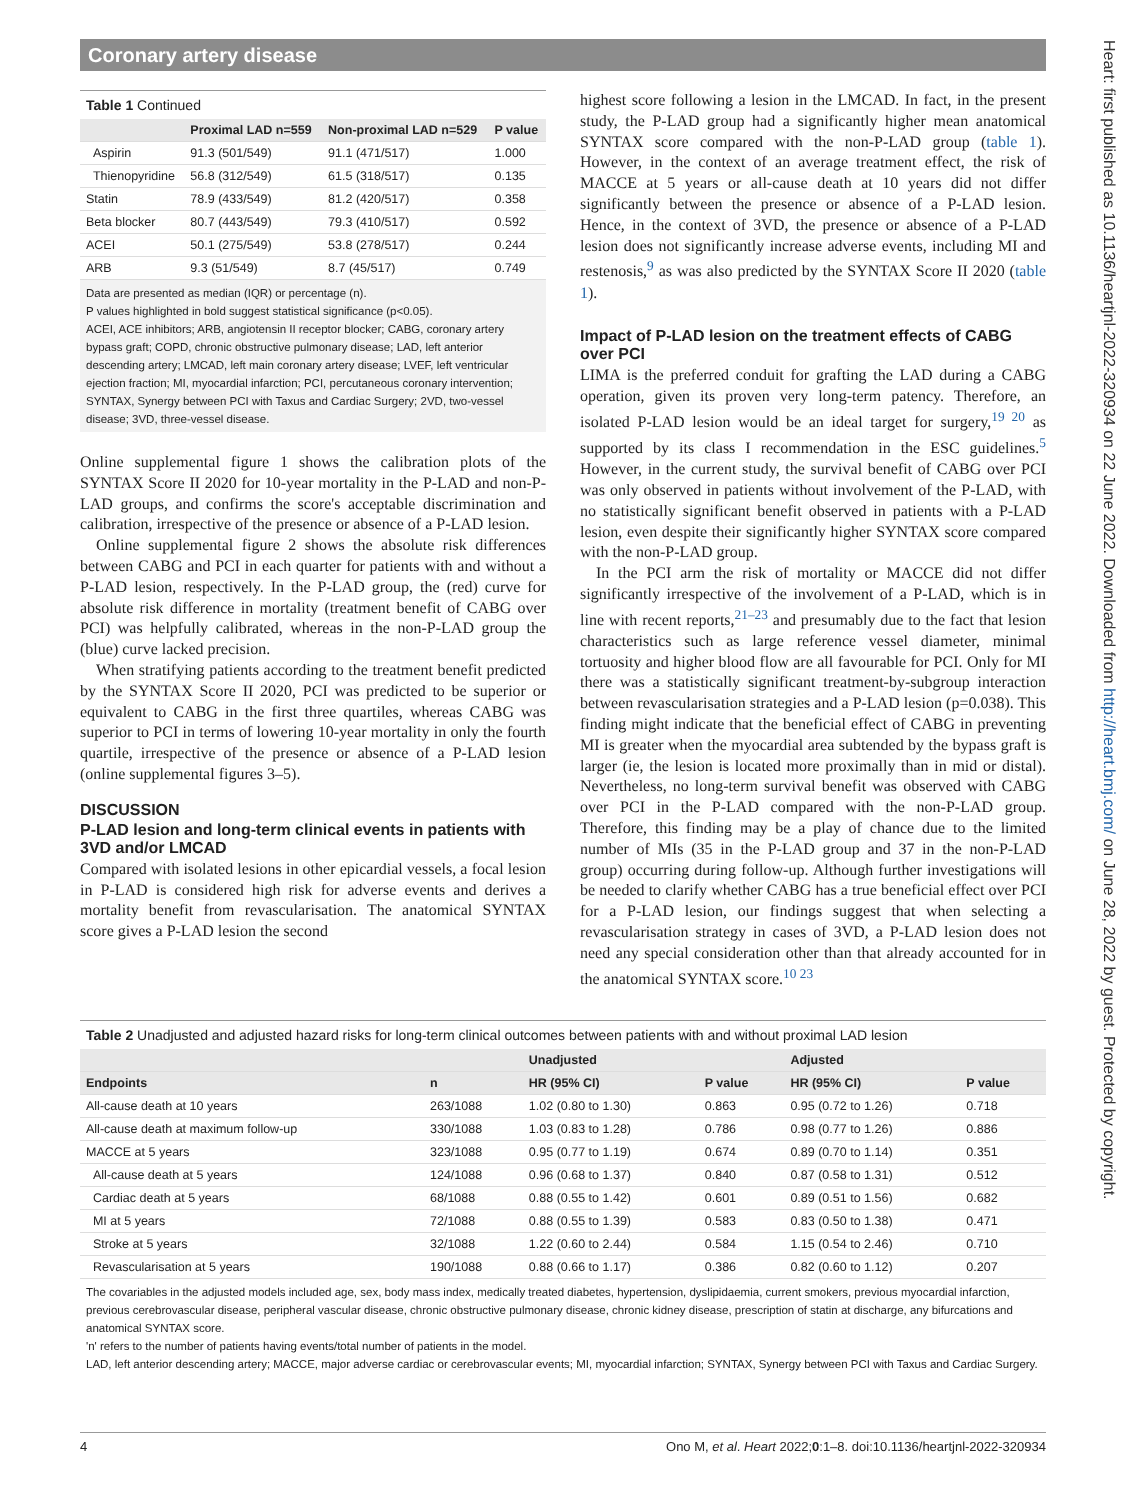Coronary artery disease
Heart: first published as 10.1136/heartjnl-2022-320934 on 22 June 2022. Downloaded from http://heart.bmj.com/ on June 28, 2022 by guest. Protected by copyright.
Table 1 Continued
| | Proximal LAD n=559 | Non-proximal LAD n=529 | P value |
| --- | --- | --- | --- |
| Aspirin | 91.3 (501/549) | 91.1 (471/517) | 1.000 |
| Thienopyridine | 56.8 (312/549) | 61.5 (318/517) | 0.135 |
| Statin | 78.9 (433/549) | 81.2 (420/517) | 0.358 |
| Beta blocker | 80.7 (443/549) | 79.3 (410/517) | 0.592 |
| ACEI | 50.1 (275/549) | 53.8 (278/517) | 0.244 |
| ARB | 9.3 (51/549) | 8.7 (45/517) | 0.749 |
Data are presented as median (IQR) or percentage (n).
P values highlighted in bold suggest statistical significance (p<0.05).
ACEI, ACE inhibitors; ARB, angiotensin II receptor blocker; CABG, coronary artery bypass graft; COPD, chronic obstructive pulmonary disease; LAD, left anterior descending artery; LMCAD, left main coronary artery disease; LVEF, left ventricular ejection fraction; MI, myocardial infarction; PCI, percutaneous coronary intervention; SYNTAX, Synergy between PCI with Taxus and Cardiac Surgery; 2VD, two-vessel disease; 3VD, three-vessel disease.
Online supplemental figure 1 shows the calibration plots of the SYNTAX Score II 2020 for 10-year mortality in the P-LAD and non-P-LAD groups, and confirms the score's acceptable discrimination and calibration, irrespective of the presence or absence of a P-LAD lesion.
Online supplemental figure 2 shows the absolute risk differences between CABG and PCI in each quarter for patients with and without a P-LAD lesion, respectively. In the P-LAD group, the (red) curve for absolute risk difference in mortality (treatment benefit of CABG over PCI) was helpfully calibrated, whereas in the non-P-LAD group the (blue) curve lacked precision.
When stratifying patients according to the treatment benefit predicted by the SYNTAX Score II 2020, PCI was predicted to be superior or equivalent to CABG in the first three quartiles, whereas CABG was superior to PCI in terms of lowering 10-year mortality in only the fourth quartile, irrespective of the presence or absence of a P-LAD lesion (online supplemental figures 3–5).
DISCUSSION
P-LAD lesion and long-term clinical events in patients with 3VD and/or LMCAD
Compared with isolated lesions in other epicardial vessels, a focal lesion in P-LAD is considered high risk for adverse events and derives a mortality benefit from revascularisation. The anatomical SYNTAX score gives a P-LAD lesion the second
highest score following a lesion in the LMCAD. In fact, in the present study, the P-LAD group had a significantly higher mean anatomical SYNTAX score compared with the non-P-LAD group (table 1). However, in the context of an average treatment effect, the risk of MACCE at 5 years or all-cause death at 10 years did not differ significantly between the presence or absence of a P-LAD lesion. Hence, in the context of 3VD, the presence or absence of a P-LAD lesion does not significantly increase adverse events, including MI and restenosis,<sup>9</sup> as was also predicted by the SYNTAX Score II 2020 (table 1).
Impact of P-LAD lesion on the treatment effects of CABG over PCI
LIMA is the preferred conduit for grafting the LAD during a CABG operation, given its proven very long-term patency. Therefore, an isolated P-LAD lesion would be an ideal target for surgery,<sup>19 20</sup> as supported by its class I recommendation in the ESC guidelines.<sup>5</sup> However, in the current study, the survival benefit of CABG over PCI was only observed in patients without involvement of the P-LAD, with no statistically significant benefit observed in patients with a P-LAD lesion, even despite their significantly higher SYNTAX score compared with the non-P-LAD group.
In the PCI arm the risk of mortality or MACCE did not differ significantly irrespective of the involvement of a P-LAD, which is in line with recent reports,<sup>21–23</sup> and presumably due to the fact that lesion characteristics such as large reference vessel diameter, minimal tortuosity and higher blood flow are all favourable for PCI. Only for MI there was a statistically significant treatment-by-subgroup interaction between revascularisation strategies and a P-LAD lesion (p=0.038). This finding might indicate that the beneficial effect of CABG in preventing MI is greater when the myocardial area subtended by the bypass graft is larger (ie, the lesion is located more proximally than in mid or distal). Nevertheless, no long-term survival benefit was observed with CABG over PCI in the P-LAD compared with the non-P-LAD group. Therefore, this finding may be a play of chance due to the limited number of MIs (35 in the P-LAD group and 37 in the non-P-LAD group) occurring during follow-up. Although further investigations will be needed to clarify whether CABG has a true beneficial effect over PCI for a P-LAD lesion, our findings suggest that when selecting a revascularisation strategy in cases of 3VD, a P-LAD lesion does not need any special consideration other than that already accounted for in the anatomical SYNTAX score.<sup>10 23</sup>
Table 2 Unadjusted and adjusted hazard risks for long-term clinical outcomes between patients with and without proximal LAD lesion
| | | Unadjusted | | Adjusted | |
| --- | --- | --- | --- | --- | --- |
| Endpoints | n | HR (95% CI) | P value | HR (95% CI) | P value |
| All-cause death at 10 years | 263/1088 | 1.02 (0.80 to 1.30) | 0.863 | 0.95 (0.72 to 1.26) | 0.718 |
| All-cause death at maximum follow-up | 330/1088 | 1.03 (0.83 to 1.28) | 0.786 | 0.98 (0.77 to 1.26) | 0.886 |
| MACCE at 5 years | 323/1088 | 0.95 (0.77 to 1.19) | 0.674 | 0.89 (0.70 to 1.14) | 0.351 |
| All-cause death at 5 years | 124/1088 | 0.96 (0.68 to 1.37) | 0.840 | 0.87 (0.58 to 1.31) | 0.512 |
| Cardiac death at 5 years | 68/1088 | 0.88 (0.55 to 1.42) | 0.601 | 0.89 (0.51 to 1.56) | 0.682 |
| MI at 5 years | 72/1088 | 0.88 (0.55 to 1.39) | 0.583 | 0.83 (0.50 to 1.38) | 0.471 |
| Stroke at 5 years | 32/1088 | 1.22 (0.60 to 2.44) | 0.584 | 1.15 (0.54 to 2.46) | 0.710 |
| Revascularisation at 5 years | 190/1088 | 0.88 (0.66 to 1.17) | 0.386 | 0.82 (0.60 to 1.12) | 0.207 |
The covariables in the adjusted models included age, sex, body mass index, medically treated diabetes, hypertension, dyslipidaemia, current smokers, previous myocardial infarction, previous cerebrovascular disease, peripheral vascular disease, chronic obstructive pulmonary disease, chronic kidney disease, prescription of statin at discharge, any bifurcations and anatomical SYNTAX score.
'n' refers to the number of patients having events/total number of patients in the model.
LAD, left anterior descending artery; MACCE, major adverse cardiac or cerebrovascular events; MI, myocardial infarction; SYNTAX, Synergy between PCI with Taxus and Cardiac Surgery.
4 Ono M, et al. Heart 2022;0:1–8. doi:10.1136/heartjnl-2022-320934